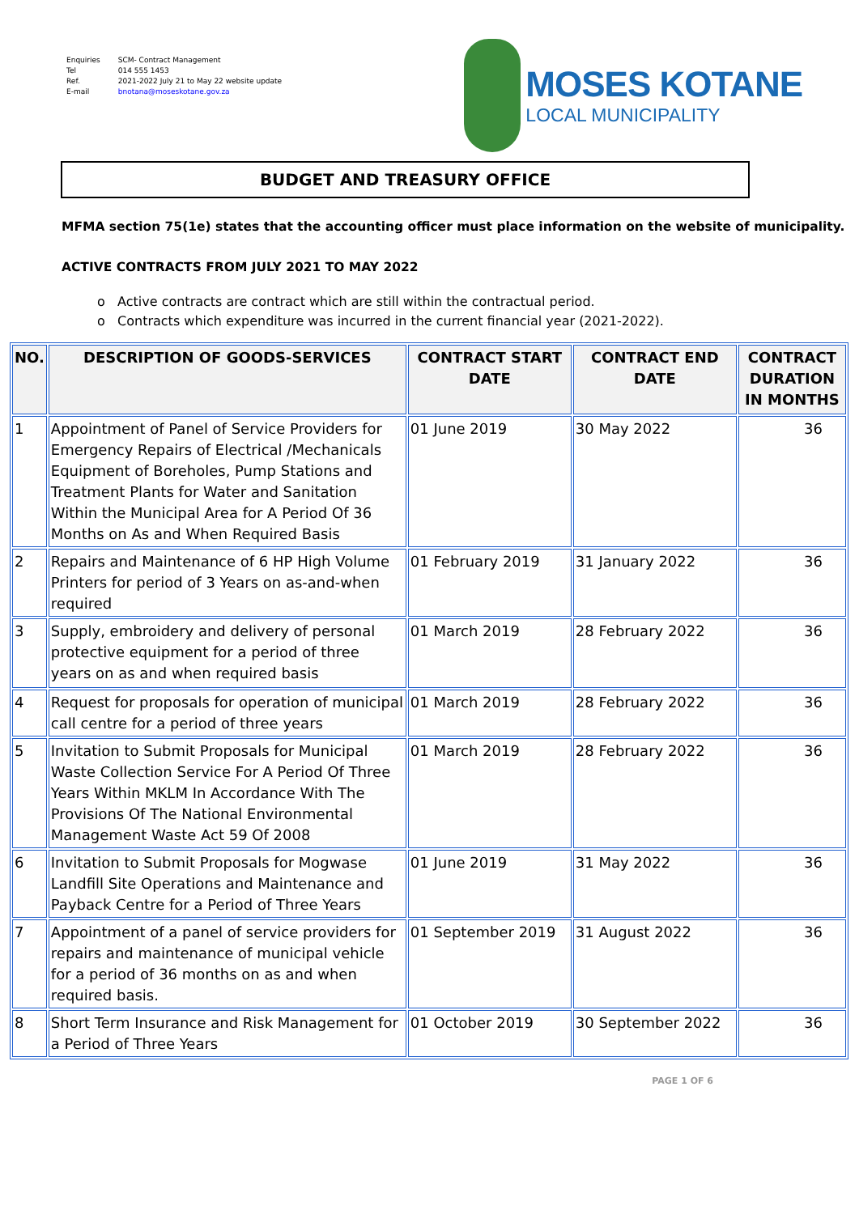| Enquiries Tel Ref. E-mail | SCM- Contract Management 014 555 1453 2021-2022 July 21 to May 22 website update bnotana@moseskotane.gov.za |
MOSES KOTANE
LOCAL MUNICIPALITY
BUDGET AND TREASURY OFFICE
MFMA section 75(1e) states that the accounting officer must place information on the website of municipality.
ACTIVE CONTRACTS FROM JULY 2021 TO MAY 2022
o Active contracts are contract which are still within the contractual period.
o Contracts which expenditure was incurred in the current financial year (2021-2022).
| NO. | DESCRIPTION OF GOODS-SERVICES | CONTRACT START DATE | CONTRACT END DATE | CONTRACT DURATION IN MONTHS |
| --- | --- | --- | --- | --- |
| 1 | Appointment of Panel of Service Providers for Emergency Repairs of Electrical /Mechanicals Equipment of Boreholes, Pump Stations and Treatment Plants for Water and Sanitation Within the Municipal Area for A Period Of 36 Months on As and When Required Basis | 01 June 2019 | 30 May 2022 | 36 |
| 2 | Repairs and Maintenance of 6 HP High Volume Printers for period of 3 Years on as-and-when required | 01 February 2019 | 31 January 2022 | 36 |
| 3 | Supply, embroidery and delivery of personal protective equipment for a period of three years on as and when required basis | 01 March 2019 | 28 February 2022 | 36 |
| 4 | Request for proposals for operation of municipal call centre for a period of three years | 01 March 2019 | 28 February 2022 | 36 |
| 5 | Invitation to Submit Proposals for Municipal Waste Collection Service For A Period Of Three Years Within MKLM In Accordance With The Provisions Of The National Environmental Management Waste Act 59 Of 2008 | 01 March 2019 | 28 February 2022 | 36 |
| 6 | Invitation to Submit Proposals for Mogwase Landfill Site Operations and Maintenance and Payback Centre for a Period of Three Years | 01 June 2019 | 31 May 2022 | 36 |
| 7 | Appointment of a panel of service providers for repairs and maintenance of municipal vehicle for a period of 36 months on as and when required basis. | 01 September 2019 | 31 August 2022 | 36 |
| 8 | Short Term Insurance and Risk Management for a Period of Three Years | 01 October 2019 | 30 September 2022 | 36 |
PAGE 1 OF 6